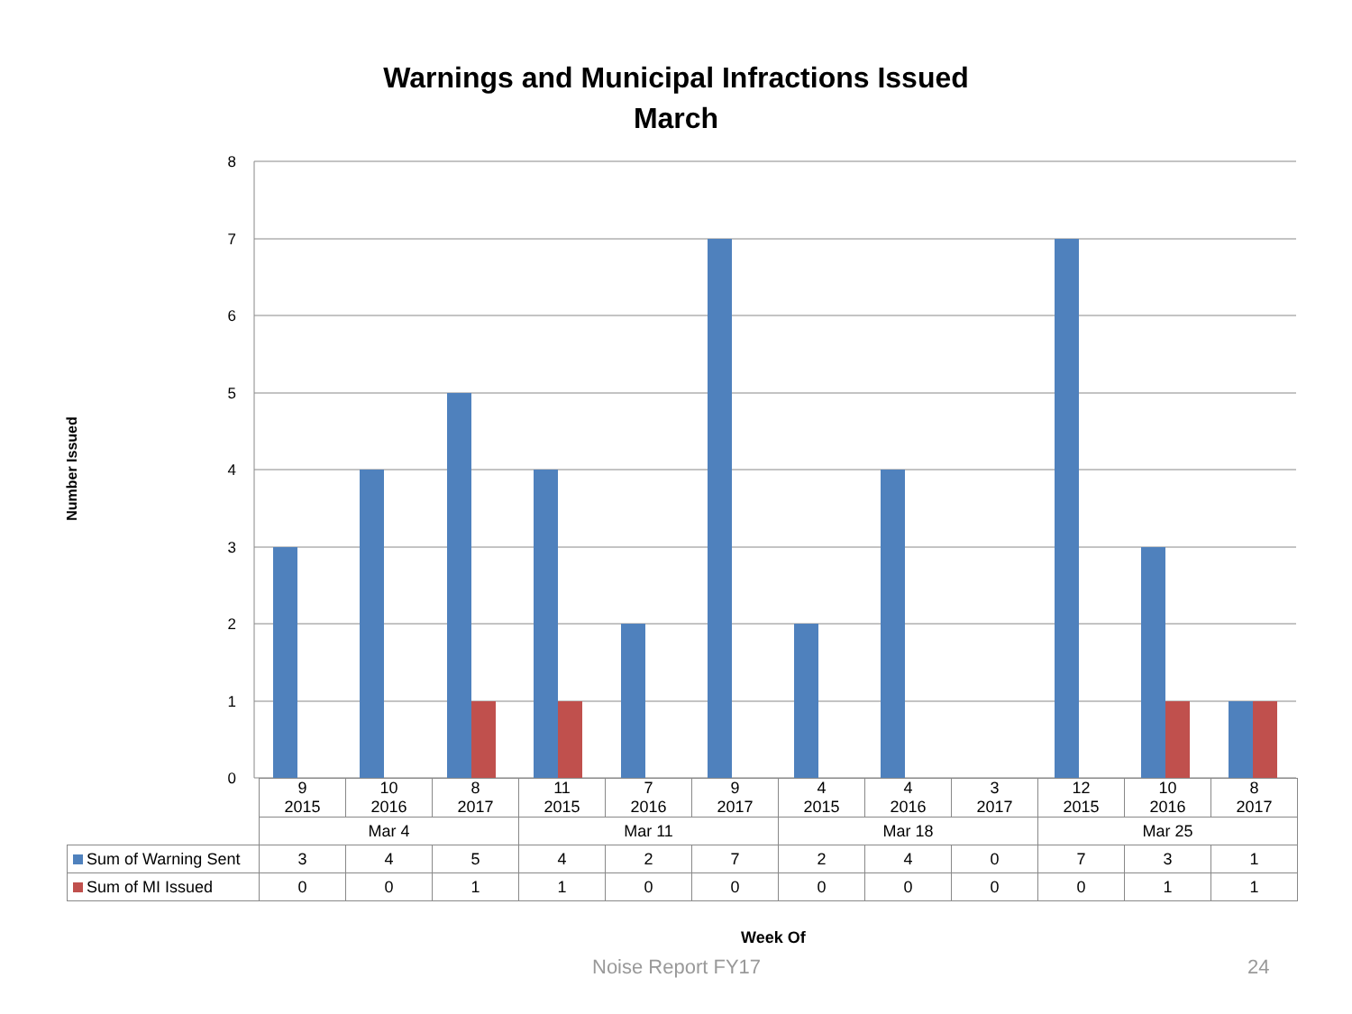Warnings and Municipal Infractions Issued
March
Number Issued
8
7
6
5
4
3
2
1
0
| | 9 2015 | 10 2016 | 8 2017 | 11 2015 | 7 2016 | 9 2017 | 4 2015 | 4 2016 | 3 2017 | 12 2015 | 10 2016 | 8 2017 |
| | Mar 4 | | | Mar 11 | | | Mar 18 | | | Mar 25 | | |
| Sum of Warning Sent | 3 | 4 | 5 | 4 | 2 | 7 | 2 | 4 | 0 | 7 | 3 | 1 |
| Sum of MI Issued | 0 | 0 | 1 | 1 | 0 | 0 | 0 | 0 | 0 | 0 | 1 | 1 |
Week Of
Noise Report FY17 24